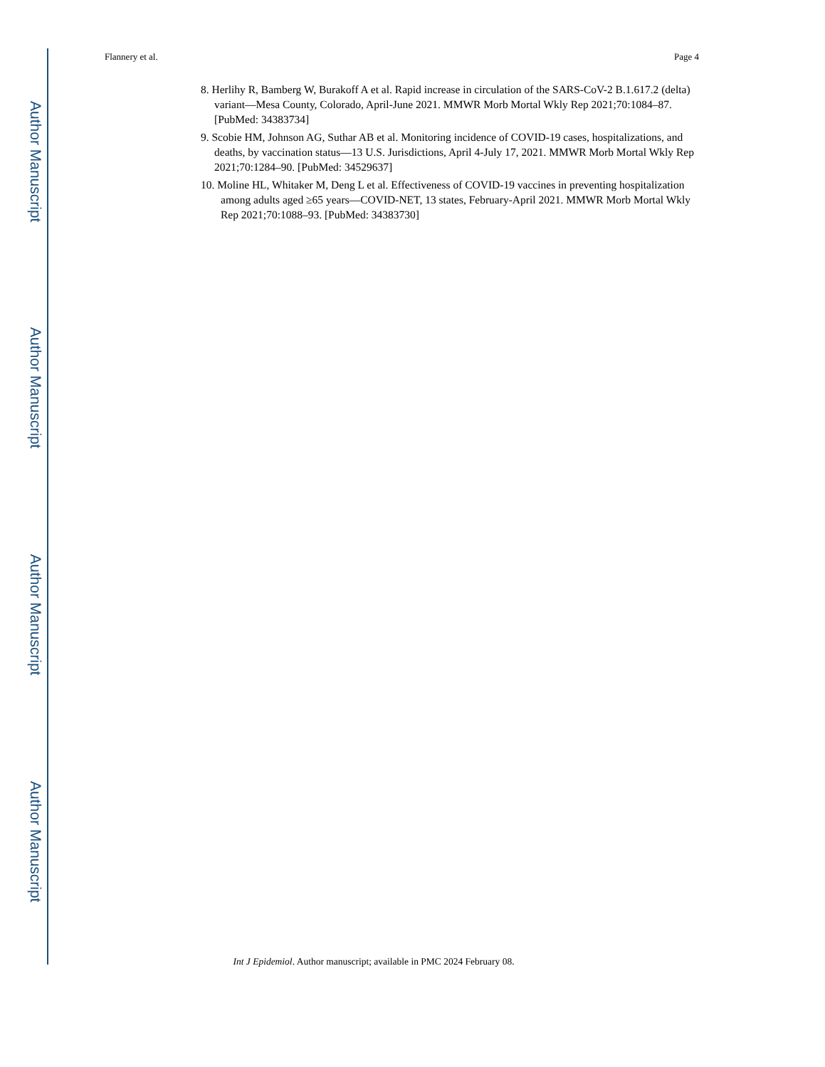Author Manuscript
Author Manuscript
Author Manuscript
Author Manuscript
Flannery et al. Page 4
8. Herlihy R, Bamberg W, Burakoff A et al. Rapid increase in circulation of the SARS-CoV-2 B.1.617.2 (delta) variant—Mesa County, Colorado, April-June 2021. MMWR Morb Mortal Wkly Rep 2021;70:1084–87. [PubMed: 34383734]
9. Scobie HM, Johnson AG, Suthar AB et al. Monitoring incidence of COVID-19 cases, hospitalizations, and deaths, by vaccination status—13 U.S. Jurisdictions, April 4-July 17, 2021. MMWR Morb Mortal Wkly Rep 2021;70:1284–90. [PubMed: 34529637]
10. Moline HL, Whitaker M, Deng L et al. Effectiveness of COVID-19 vaccines in preventing hospitalization among adults aged ≥65 years—COVID-NET, 13 states, February-April 2021. MMWR Morb Mortal Wkly Rep 2021;70:1088–93. [PubMed: 34383730]
Int J Epidemiol. Author manuscript; available in PMC 2024 February 08.